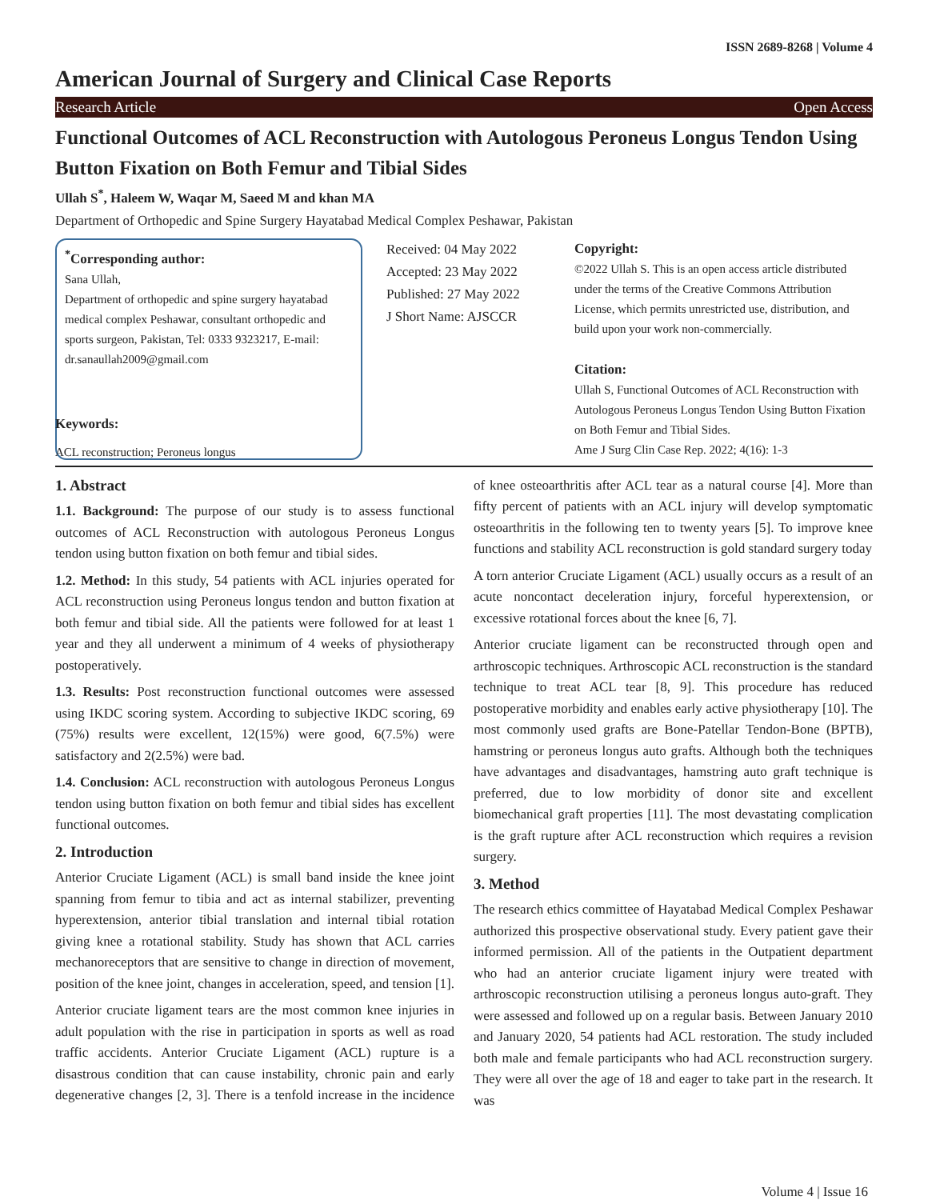ISSN 2689-8268 | Volume 4
American Journal of Surgery and Clinical Case Reports
Research Article Open Access
Functional Outcomes of ACL Reconstruction with Autologous Peroneus Longus Tendon Using Button Fixation on Both Femur and Tibial Sides
Ullah S<sup>*</sup>, Haleem W, Waqar M, Saeed M and khan MA
Department of Orthopedic and Spine Surgery Hayatabad Medical Complex Peshawar, Pakistan
<sup>*</sup> Corresponding author:
Sana Ullah,
Department of orthopedic and spine surgery hayatabad medical complex Peshawar, consultant orthopedic and sports surgeon, Pakistan, Tel: 0333 9323217, E-mail: dr.sanaullah2009@gmail.com
Received: 04 May 2022
Accepted: 23 May 2022
Published: 27 May 2022
J Short Name: AJSCCR
Copyright:
©2022 Ullah S. This is an open access article distributed under the terms of the Creative Commons Attribution License, which permits unrestricted use, distribution, and build upon your work non-commercially.
Citation:
Ullah S, Functional Outcomes of ACL Reconstruction with Autologous Peroneus Longus Tendon Using Button Fixation on Both Femur and Tibial Sides.
Ame J Surg Clin Case Rep. 2022; 4(16): 1-3
Keywords:
ACL reconstruction; Peroneus longus
1. Abstract
1.1. Background: The purpose of our study is to assess functional outcomes of ACL Reconstruction with autologous Peroneus Longus tendon using button fixation on both femur and tibial sides.
1.2. Method: In this study, 54 patients with ACL injuries operated for ACL reconstruction using Peroneus longus tendon and button fixation at both femur and tibial side. All the patients were followed for at least 1 year and they all underwent a minimum of 4 weeks of physiotherapy postoperatively.
1.3. Results: Post reconstruction functional outcomes were assessed using IKDC scoring system. According to subjective IKDC scoring, 69 (75%) results were excellent, 12(15%) were good, 6(7.5%) were satisfactory and 2(2.5%) were bad.
1.4. Conclusion: ACL reconstruction with autologous Peroneus Longus tendon using button fixation on both femur and tibial sides has excellent functional outcomes.
2. Introduction
Anterior Cruciate Ligament (ACL) is small band inside the knee joint spanning from femur to tibia and act as internal stabilizer, preventing hyperextension, anterior tibial translation and internal tibial rotation giving knee a rotational stability. Study has shown that ACL carries mechanoreceptors that are sensitive to change in direction of movement, position of the knee joint, changes in acceleration, speed, and tension [1].
Anterior cruciate ligament tears are the most common knee injuries in adult population with the rise in participation in sports as well as road traffic accidents. Anterior Cruciate Ligament (ACL) rupture is a disastrous condition that can cause instability, chronic pain and early degenerative changes [2, 3]. There is a tenfold increase in the incidence of knee osteoarthritis after ACL tear as a natural course [4]. More than fifty percent of patients with an ACL injury will develop symptomatic osteoarthritis in the following ten to twenty years [5]. To improve knee functions and stability ACL reconstruction is gold standard surgery today
A torn anterior Cruciate Ligament (ACL) usually occurs as a result of an acute noncontact deceleration injury, forceful hyperextension, or excessive rotational forces about the knee [6, 7].
Anterior cruciate ligament can be reconstructed through open and arthroscopic techniques. Arthroscopic ACL reconstruction is the standard technique to treat ACL tear [8, 9]. This procedure has reduced postoperative morbidity and enables early active physiotherapy [10]. The most commonly used grafts are Bone-Patellar Tendon-Bone (BPTB), hamstring or peroneus longus auto grafts. Although both the techniques have advantages and disadvantages, hamstring auto graft technique is preferred, due to low morbidity of donor site and excellent biomechanical graft properties [11]. The most devastating complication is the graft rupture after ACL reconstruction which requires a revision surgery.
3. Method
The research ethics committee of Hayatabad Medical Complex Peshawar authorized this prospective observational study. Every patient gave their informed permission. All of the patients in the Outpatient department who had an anterior cruciate ligament injury were treated with arthroscopic reconstruction utilising a peroneus longus auto-graft. They were assessed and followed up on a regular basis. Between January 2010 and January 2020, 54 patients had ACL restoration. The study included both male and female participants who had ACL reconstruction surgery. They were all over the age of 18 and eager to take part in the research. It was
Volume 4 | Issue 16